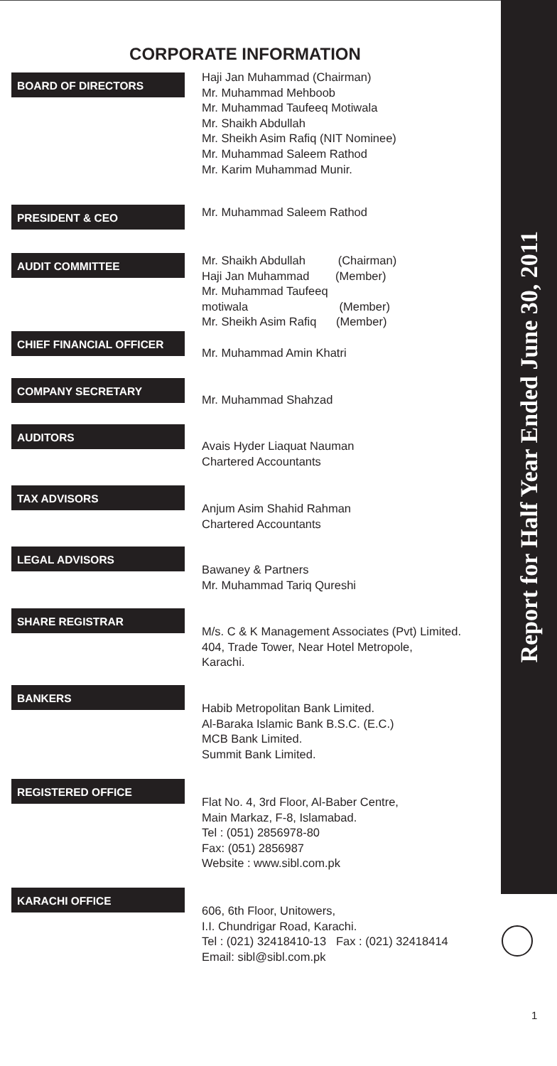CORPORATE INFORMATION
BOARD OF DIRECTORS
Haji Jan Muhammad (Chairman)
Mr. Muhammad Mehboob
Mr. Muhammad Taufeeq Motiwala
Mr. Shaikh Abdullah
Mr. Sheikh Asim Rafiq (NIT Nominee)
Mr. Muhammad Saleem Rathod
Mr. Karim Muhammad Munir.
PRESIDENT & CEO
Mr. Muhammad Saleem Rathod
AUDIT COMMITTEE
Mr. Shaikh Abdullah (Chairman)
Haji Jan Muhammad (Member)
Mr. Muhammad Taufeeq
motiwala (Member)
Mr. Sheikh Asim Rafiq (Member)
CHIEF FINANCIAL OFFICER
Mr. Muhammad Amin Khatri
COMPANY SECRETARY
Mr. Muhammad Shahzad
AUDITORS
Avais Hyder Liaquat Nauman
Chartered Accountants
TAX ADVISORS
Anjum Asim Shahid Rahman
Chartered Accountants
LEGAL ADVISORS
Bawaney & Partners
Mr. Muhammad Tariq Qureshi
SHARE REGISTRAR
M/s. C & K Management Associates (Pvt) Limited.
404, Trade Tower, Near Hotel Metropole,
Karachi.
BANKERS
Habib Metropolitan Bank Limited.
Al-Baraka Islamic Bank B.S.C. (E.C.)
MCB Bank Limited.
Summit Bank Limited.
REGISTERED OFFICE
Flat No. 4, 3rd Floor, Al-Baber Centre,
Main Markaz, F-8, Islamabad.
Tel : (051) 2856978-80
Fax: (051) 2856987
Website : www.sibl.com.pk
KARACHI OFFICE
606, 6th Floor, Unitowers,
I.I. Chundrigar Road, Karachi.
Tel : (021) 32418410-13 Fax : (021) 32418414
Email: sibl@sibl.com.pk
Report for Half Year Ended June 30, 2011
1